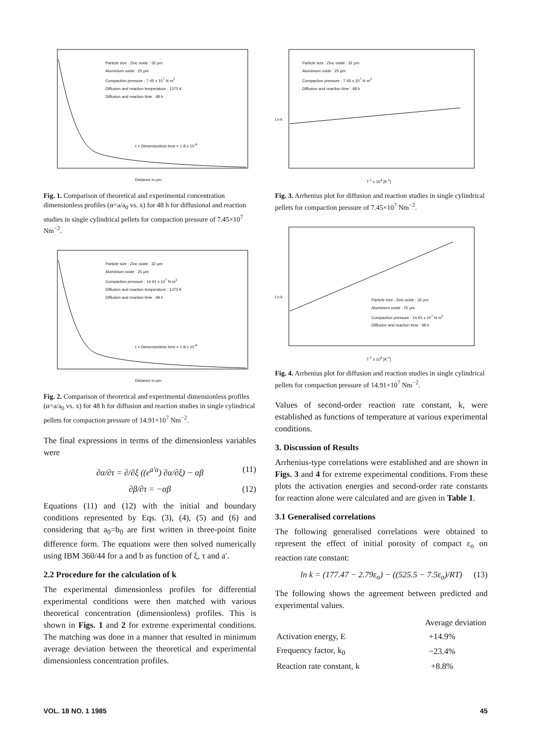Particle size : Zinc oxide : 32 μm
Aluminium oxide : 25 μm
Compaction pressure : 7·45 x 10<sup>7</sup> N·m<sup>2</sup>
Diffusion and reaction temperature : 1373 K
Diffusion and reaction time : 48 h
τ = Dimensionless time = 1·8 x 10<sup>-4</sup>
Distance in μm
Fig. 1. Comparison of theoretical and experimental concentration dimensionless profiles (α=a/a<sub>0</sub> vs. x) for 48 h for diffusional and reaction studies in single cylindrical pellets for compaction pressure of 7.45×10<sup>7</sup> Nm<sup>−2</sup>.
Particle size : Zinc oxide : 32 μm
Aluminium oxide : 25 μm
Compaction pressure : 14·91 x 10<sup>7</sup> N·m<sup>2</sup>
Diffusion and reaction temperature : 1373 K
Diffusion and reaction time : 48 h
τ = Dimensionless time = 1·8 x 10<sup>-4</sup>
Distance in μm
Fig. 2. Comparison of theoretical and experimental dimensionless profiles (α=a/a<sub>0</sub> vs. x) for 48 h for diffusion and reaction studies in single cylindrical pellets for compaction pressure of 14.91×10<sup>7</sup> Nm<sup>−2</sup>.
The final expressions in terms of the dimensionless variables were
∂α/∂τ = ∂/∂ξ ((e<sup>a′α</sup>) ∂α/∂ξ) − αβ (11)
∂β/∂τ = −αβ (12)
Equations (11) and (12) with the initial and boundary conditions represented by Eqs. (3), (4), (5) and (6) and considering that a<sub>0</sub>=b<sub>0</sub> are first written in three-point finite difference form. The equations were then solved numerically using IBM 360/44 for a and b as function of ξ, τ and a′.
2.2 Procedure for the calculation of k
The experimental dimensionless profiles for differential experimental conditions were then matched with various theoretical concentration (dimensionless) profiles. This is shown in Figs. 1 and 2 for extreme experimental conditions. The matching was done in a manner that resulted in minimum average deviation between the theoretical and experimental dimensionless concentration profiles.
Particle size : Zinc oxide : 32 μm
Aluminium oxide : 25 μm
Compaction pressure : 7·45 x 10<sup>7</sup> N·m<sup>2</sup>
Diffusion and reaction time : 48 h
Ln k
T<sup>-1</sup> x 10<sup>4</sup> [K<sup>-1</sup>]
Fig. 3. Arrhenius plot for diffusion and reaction studies in single cylindrical pellets for compaction pressure of 7.45×10<sup>7</sup> Nm<sup>−2</sup>.
Particle size : Zinc oxide : 32 μm
Aluminium oxide : 25 μm
Compaction pressure : 14·91 x 10<sup>7</sup> N·m<sup>2</sup>
Diffusion and reaction time : 48 h
Ln k
T<sup>-1</sup> x 10<sup>4</sup> [K<sup>-1</sup>]
Fig. 4. Arrhenius plot for diffusion and reaction studies in single cylindrical pellets for compaction pressure of 14.91×10<sup>7</sup> Nm<sup>−2</sup>.
Values of second-order reaction rate constant, k, were established as functions of temperature at various experimental conditions.
3. Discussion of Results
Arrhenius-type correlations were established and are shown in Figs. 3 and 4 for extreme experimental conditions. From these plots the activation energies and second-order rate constants for reaction alone were calculated and are given in Table 1.
3.1 Generalised correlations
The following generalised correlations were obtained to represent the effect of initial porosity of compact ε<sub>o</sub> on reaction rate constant:
ln k = (177.47 − 2.79ε<sub>o</sub>) − ((525.5 − 7.5ε<sub>o</sub>)/RT) (13)
The following shows the agreement between predicted and experimental values.
| | Average deviation |
| Activation energy, E | +14.9% |
| Frequency factor, k<sub>0</sub> | −23.4% |
| Reaction rate constant, k | +8.8% |
VOL. 18 NO. 1 1985 45